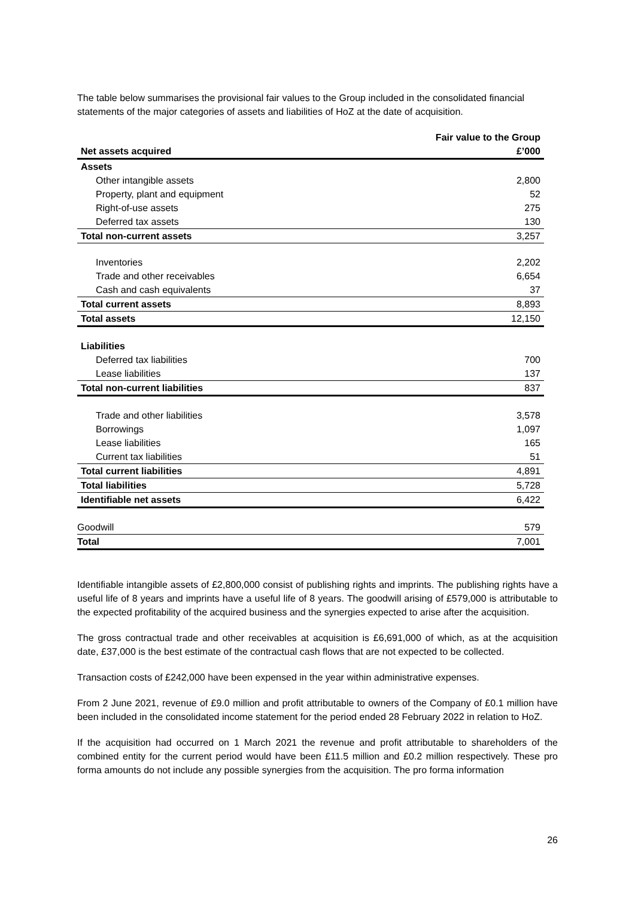The table below summarises the provisional fair values to the Group included in the consolidated financial statements of the major categories of assets and liabilities of HoZ at the date of acquisition.
| | Fair value to the Group |
| --- | --- |
| Net assets acquired | £’000 |
| Assets | |
| Other intangible assets | 2,800 |
| Property, plant and equipment | 52 |
| Right-of-use assets | 275 |
| Deferred tax assets | 130 |
| Total non-current assets | 3,257 |
| Inventories | 2,202 |
| Trade and other receivables | 6,654 |
| Cash and cash equivalents | 37 |
| Total current assets | 8,893 |
| Total assets | 12,150 |
| Liabilities | |
| Deferred tax liabilities | 700 |
| Lease liabilities | 137 |
| Total non-current liabilities | 837 |
| Trade and other liabilities | 3,578 |
| Borrowings | 1,097 |
| Lease liabilities | 165 |
| Current tax liabilities | 51 |
| Total current liabilities | 4,891 |
| Total liabilities | 5,728 |
| Identifiable net assets | 6,422 |
| Goodwill | 579 |
| Total | 7,001 |
Identifiable intangible assets of £2,800,000 consist of publishing rights and imprints. The publishing rights have a useful life of 8 years and imprints have a useful life of 8 years. The goodwill arising of £579,000 is attributable to the expected profitability of the acquired business and the synergies expected to arise after the acquisition.
The gross contractual trade and other receivables at acquisition is £6,691,000 of which, as at the acquisition date, £37,000 is the best estimate of the contractual cash flows that are not expected to be collected.
Transaction costs of £242,000 have been expensed in the year within administrative expenses.
From 2 June 2021, revenue of £9.0 million and profit attributable to owners of the Company of £0.1 million have been included in the consolidated income statement for the period ended 28 February 2022 in relation to HoZ.
If the acquisition had occurred on 1 March 2021 the revenue and profit attributable to shareholders of the combined entity for the current period would have been £11.5 million and £0.2 million respectively. These pro forma amounts do not include any possible synergies from the acquisition. The pro forma information
26